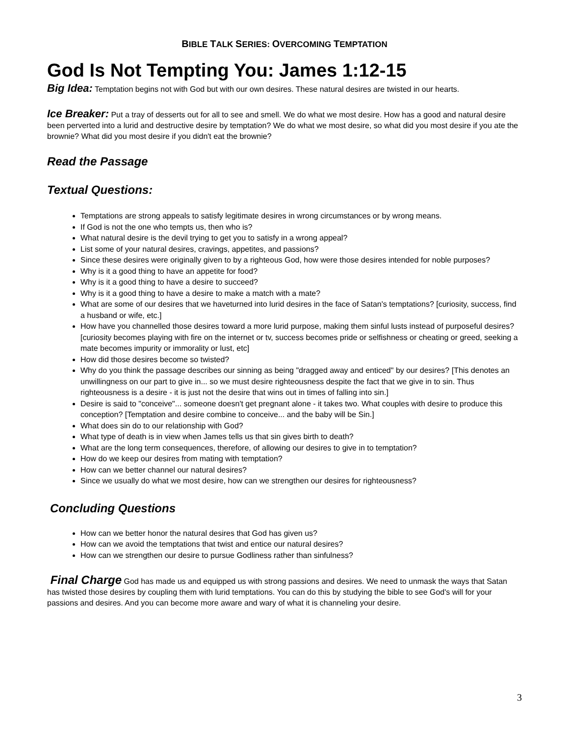BIBLE TALK SERIES: OVERCOMING TEMPTATION
God Is Not Tempting You: James 1:12-15
Big Idea: Temptation begins not with God but with our own desires. These natural desires are twisted in our hearts.
Ice Breaker: Put a tray of desserts out for all to see and smell. We do what we most desire. How has a good and natural desire been perverted into a lurid and destructive desire by temptation? We do what we most desire, so what did you most desire if you ate the brownie? What did you most desire if you didn't eat the brownie?
Read the Passage
Textual Questions:
Temptations are strong appeals to satisfy legitimate desires in wrong circumstances or by wrong means.
If God is not the one who tempts us, then who is?
What natural desire is the devil trying to get you to satisfy in a wrong appeal?
List some of your natural desires, cravings, appetites, and passions?
Since these desires were originally given to by a righteous God, how were those desires intended for noble purposes?
Why is it a good thing to have an appetite for food?
Why is it a good thing to have a desire to succeed?
Why is it a good thing to have a desire to make a match with a mate?
What are some of our desires that we haveturned into lurid desires in the face of Satan's temptations? [curiosity, success, find a husband or wife, etc.]
How have you channelled those desires toward a more lurid purpose, making them sinful lusts instead of purposeful desires? [curiosity becomes playing with fire on the internet or tv, success becomes pride or selfishness or cheating or greed, seeking a mate becomes impurity or immorality or lust, etc]
How did those desires become so twisted?
Why do you think the passage describes our sinning as being "dragged away and enticed" by our desires? [This denotes an unwillingness on our part to give in... so we must desire righteousness despite the fact that we give in to sin. Thus righteousness is a desire - it is just not the desire that wins out in times of falling into sin.]
Desire is said to "conceive"... someone doesn't get pregnant alone - it takes two. What couples with desire to produce this conception? [Temptation and desire combine to conceive... and the baby will be Sin.]
What does sin do to our relationship with God?
What type of death is in view when James tells us that sin gives birth to death?
What are the long term consequences, therefore, of allowing our desires to give in to temptation?
How do we keep our desires from mating with temptation?
How can we better channel our natural desires?
Since we usually do what we most desire, how can we strengthen our desires for righteousness?
Concluding Questions
How can we better honor the natural desires that God has given us?
How can we avoid the temptations that twist and entice our natural desires?
How can we strengthen our desire to pursue Godliness rather than sinfulness?
Final Charge God has made us and equipped us with strong passions and desires. We need to unmask the ways that Satan has twisted those desires by coupling them with lurid temptations. You can do this by studying the bible to see God's will for your passions and desires. And you can become more aware and wary of what it is channeling your desire.
3